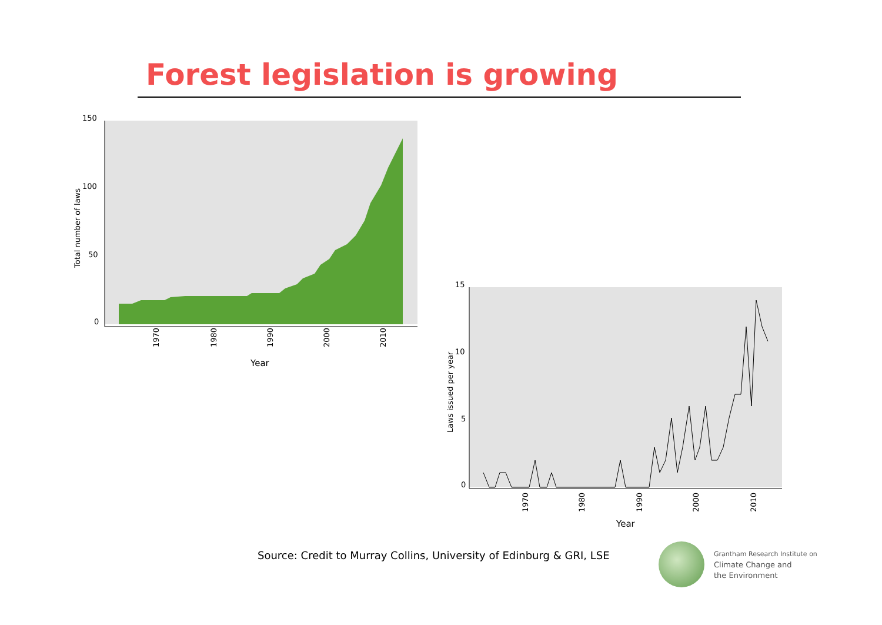Forest legislation is growing
150
100
50
0
1970
1980
1990
2000
2010
Year
Total number of laws
15
10
5
0
1970
1980
1990
2000
2010
Year
Laws issued per year
Source: Credit to Murray Collins, University of Edinburg & GRI, LSE
Grantham Research Institute on
Climate Change and
the Environment